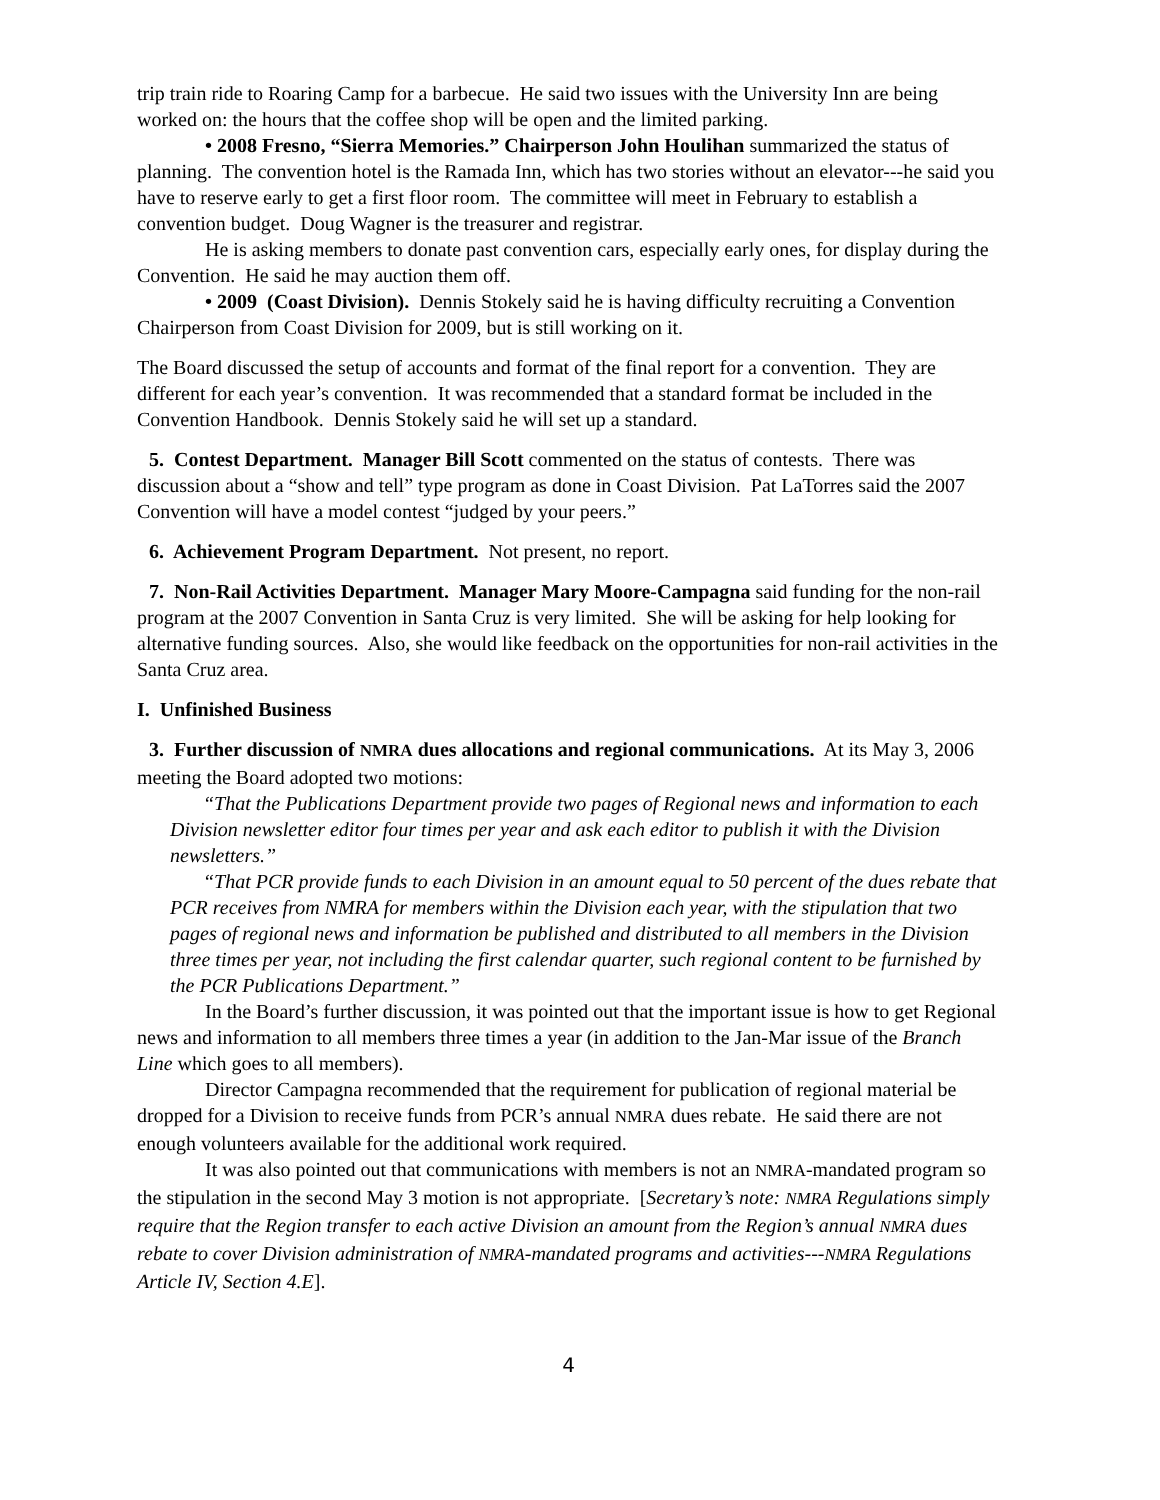trip train ride to Roaring Camp for a barbecue. He said two issues with the University Inn are being worked on: the hours that the coffee shop will be open and the limited parking.
• 2008 Fresno, “Sierra Memories.” Chairperson John Houlihan summarized the status of planning. The convention hotel is the Ramada Inn, which has two stories without an elevator---he said you have to reserve early to get a first floor room. The committee will meet in February to establish a convention budget. Doug Wagner is the treasurer and registrar.
He is asking members to donate past convention cars, especially early ones, for display during the Convention. He said he may auction them off.
• 2009 (Coast Division). Dennis Stokely said he is having difficulty recruiting a Convention Chairperson from Coast Division for 2009, but is still working on it.
The Board discussed the setup of accounts and format of the final report for a convention. They are different for each year’s convention. It was recommended that a standard format be included in the Convention Handbook. Dennis Stokely said he will set up a standard.
5. Contest Department. Manager Bill Scott commented on the status of contests. There was discussion about a “show and tell” type program as done in Coast Division. Pat LaTorres said the 2007 Convention will have a model contest “judged by your peers.”
6. Achievement Program Department. Not present, no report.
7. Non-Rail Activities Department. Manager Mary Moore-Campagna said funding for the non-rail program at the 2007 Convention in Santa Cruz is very limited. She will be asking for help looking for alternative funding sources. Also, she would like feedback on the opportunities for non-rail activities in the Santa Cruz area.
I. Unfinished Business
3. Further discussion of NMRA dues allocations and regional communications. At its May 3, 2006 meeting the Board adopted two motions:
“That the Publications Department provide two pages of Regional news and information to each Division newsletter editor four times per year and ask each editor to publish it with the Division newsletters.”
“That PCR provide funds to each Division in an amount equal to 50 percent of the dues rebate that PCR receives from NMRA for members within the Division each year, with the stipulation that two pages of regional news and information be published and distributed to all members in the Division three times per year, not including the first calendar quarter, such regional content to be furnished by the PCR Publications Department.”
In the Board’s further discussion, it was pointed out that the important issue is how to get Regional news and information to all members three times a year (in addition to the Jan-Mar issue of the Branch Line which goes to all members).
Director Campagna recommended that the requirement for publication of regional material be dropped for a Division to receive funds from PCR’s annual NMRA dues rebate. He said there are not enough volunteers available for the additional work required.
It was also pointed out that communications with members is not an NMRA-mandated program so the stipulation in the second May 3 motion is not appropriate. [Secretary’s note: NMRA Regulations simply require that the Region transfer to each active Division an amount from the Region’s annual NMRA dues rebate to cover Division administration of NMRA-mandated programs and activities---NMRA Regulations Article IV, Section 4.E].
4